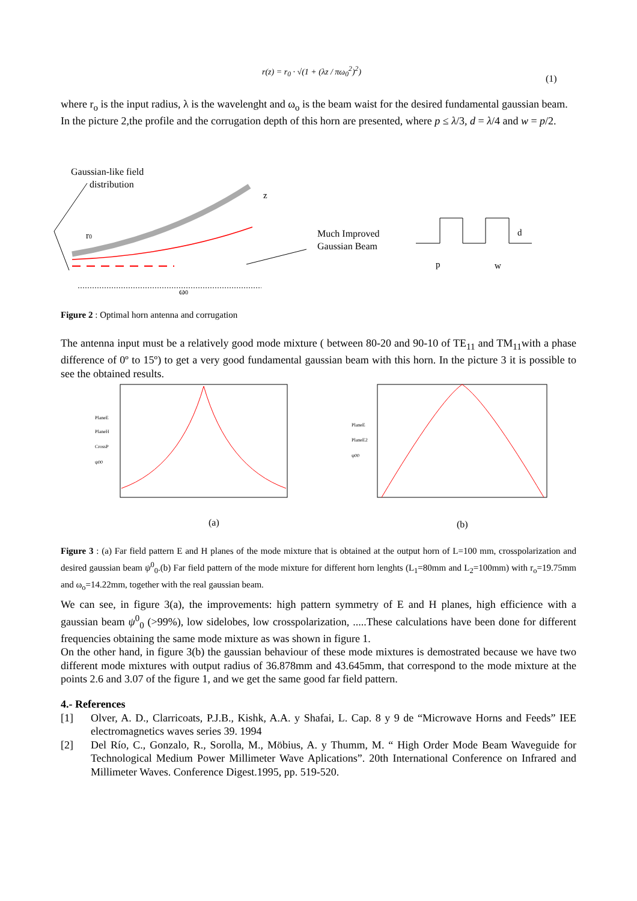r(z) = r<sub>0</sub> · √(1 + (λz / πω<sub>0</sub><sup>2</sup>)<sup>2</sup>)
(1)
where r<sub>o</sub> is the input radius, λ is the wavelenght and ω<sub>o</sub> is the beam waist for the desired fundamental gaussian beam.
In the picture 2,the profile and the corrugation depth of this horn are presented, where p ≤ λ/3, d = λ/4 and w = p/2.
Gaussian-like field
distribution
r0
z
ω0
Much Improved
Gaussian Beam
p
w
d
Figure 2 : Optimal horn antenna and corrugation
The antenna input must be a relatively good mode mixture ( between 80-20 and 90-10 of TE<sub>11</sub> and TM<sub>11</sub>with a phase difference of 0º to 15º) to get a very good fundamental gaussian beam with this horn. In the picture 3 it is possible to see the obtained results.
PlaneE
PlaneH
CrossP
ψ00
(a)
PlaneE
PlaneE2
ψ00
(b)
Figure 3 : (a) Far field pattern E and H planes of the mode mixture that is obtained at the output horn of L=100 mm, crosspolarization and desired gaussian beam ψ<sup>0</sup><sub>0</sub>.(b) Far field pattern of the mode mixture for different horn lenghts (L<sub>1</sub>=80mm and L<sub>2</sub>=100mm) with r<sub>o</sub>=19.75mm and ω<sub>o</sub>=14.22mm, together with the real gaussian beam.
We can see, in figure 3(a), the improvements: high pattern symmetry of E and H planes, high efficience with a gaussian beam ψ<sup>0</sup><sub>0</sub> (>99%), low sidelobes, low crosspolarization, .....These calculations have been done for different frequencies obtaining the same mode mixture as was shown in figure 1.
On the other hand, in figure 3(b) the gaussian behaviour of these mode mixtures is demostrated because we have two different mode mixtures with output radius of 36.878mm and 43.645mm, that correspond to the mode mixture at the points 2.6 and 3.07 of the figure 1, and we get the same good far field pattern.
4.- References
[1] Olver, A. D., Clarricoats, P.J.B., Kishk, A.A. y Shafai, L. Cap. 8 y 9 de “Microwave Horns and Feeds” IEE electromagnetics waves series 39. 1994
[2] Del Río, C., Gonzalo, R., Sorolla, M., Möbius, A. y Thumm, M. “ High Order Mode Beam Waveguide for Technological Medium Power Millimeter Wave Aplications”. 20th International Conference on Infrared and Millimeter Waves. Conference Digest.1995, pp. 519-520.